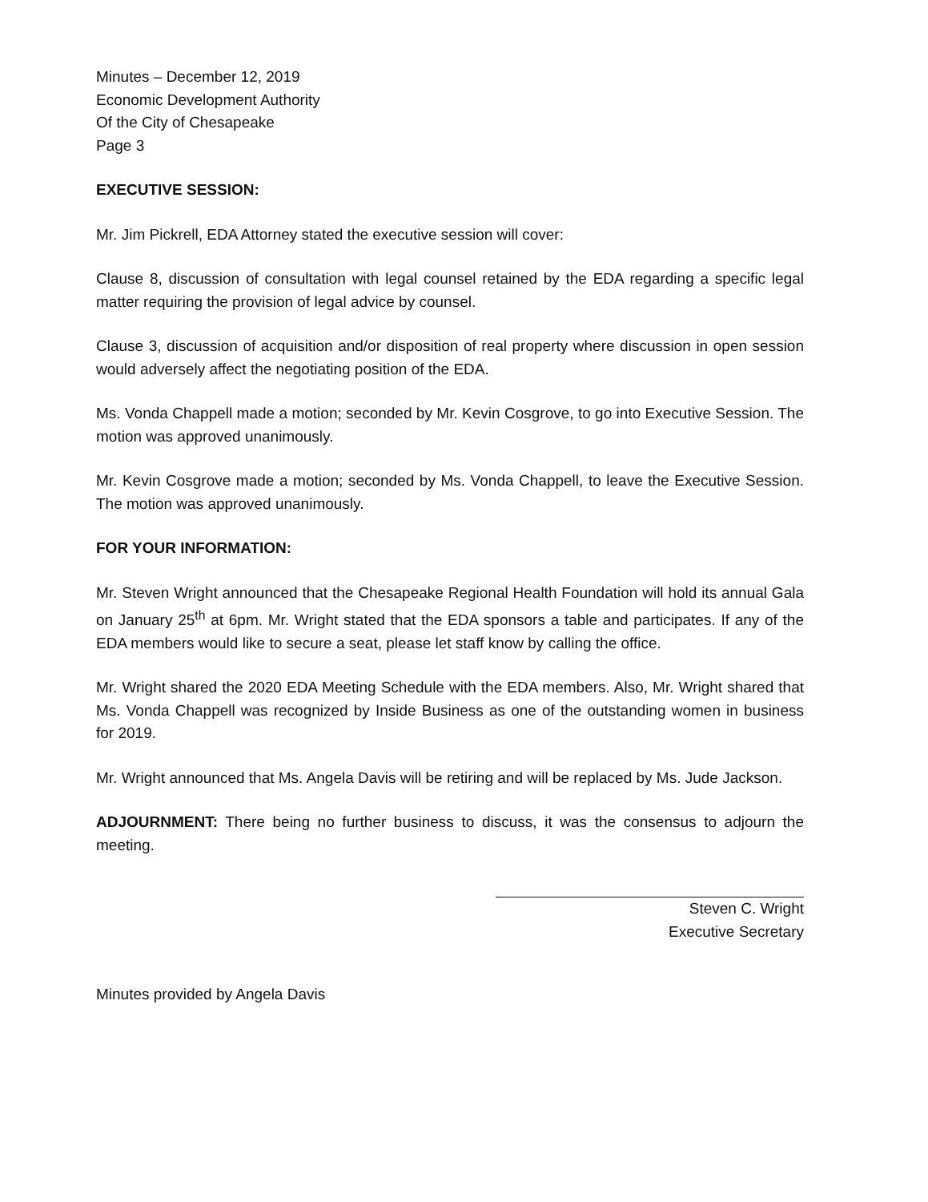Minutes – December 12, 2019
Economic Development Authority
Of the City of Chesapeake
Page 3
EXECUTIVE SESSION:
Mr. Jim Pickrell, EDA Attorney stated the executive session will cover:
Clause 8, discussion of consultation with legal counsel retained by the EDA regarding a specific legal matter requiring the provision of legal advice by counsel.
Clause 3, discussion of acquisition and/or disposition of real property where discussion in open session would adversely affect the negotiating position of the EDA.
Ms. Vonda Chappell made a motion; seconded by Mr. Kevin Cosgrove, to go into Executive Session. The motion was approved unanimously.
Mr. Kevin Cosgrove made a motion; seconded by Ms. Vonda Chappell, to leave the Executive Session. The motion was approved unanimously.
FOR YOUR INFORMATION:
Mr. Steven Wright announced that the Chesapeake Regional Health Foundation will hold its annual Gala on January 25<sup>th</sup> at 6pm. Mr. Wright stated that the EDA sponsors a table and participates. If any of the EDA members would like to secure a seat, please let staff know by calling the office.
Mr. Wright shared the 2020 EDA Meeting Schedule with the EDA members. Also, Mr. Wright shared that Ms. Vonda Chappell was recognized by Inside Business as one of the outstanding women in business for 2019.
Mr. Wright announced that Ms. Angela Davis will be retiring and will be replaced by Ms. Jude Jackson.
ADJOURNMENT: There being no further business to discuss, it was the consensus to adjourn the meeting.
Steven C. Wright
Executive Secretary
Minutes provided by Angela Davis